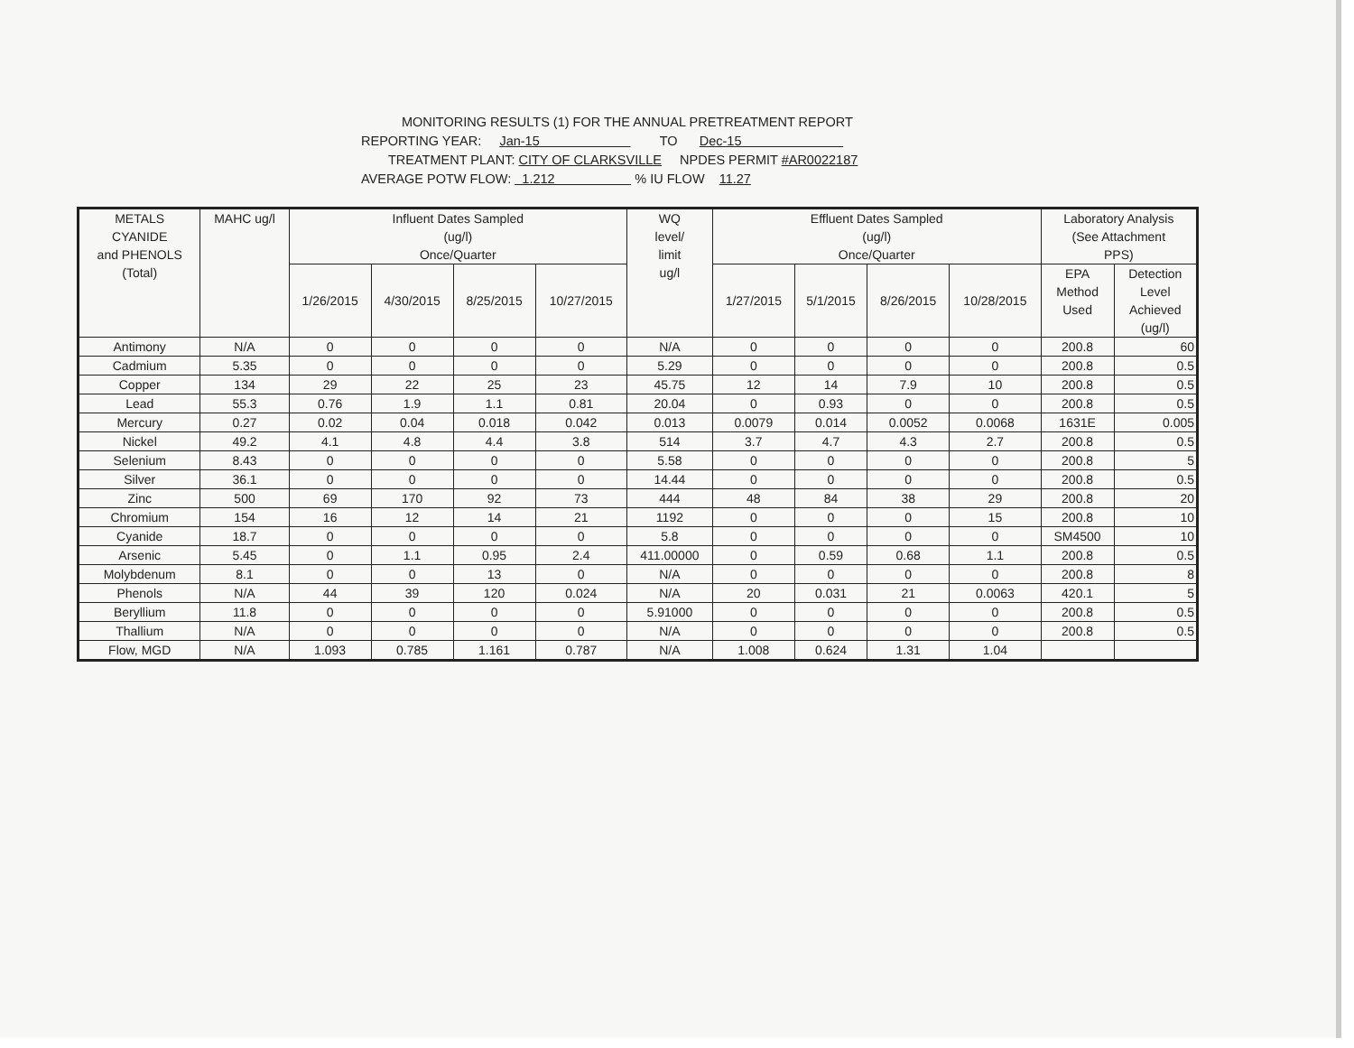MONITORING RESULTS (1) FOR THE ANNUAL PRETREATMENT REPORT
REPORTING YEAR: Jan-15 TO Dec-15
TREATMENT PLANT: CITY OF CLARKSVILLE NPDES PERMIT #AR0022187
AVERAGE POTW FLOW: 1.212 % IU FLOW 11.27
| METALS CYANIDE and PHENOLS (Total) | MAHC ug/l | Influent Dates Sampled (ug/l) Once/Quarter | | | | WQ level/ limit ug/l | Effluent Dates Sampled (ug/l) Once/Quarter | | | | Laboratory Analysis (See Attachment PPS) | |
| --- | --- | --- | --- | --- | --- | --- | --- | --- | --- | --- | --- | --- |
| | | 1/26/2015 | 4/30/2015 | 8/25/2015 | 10/27/2015 | | 1/27/2015 | 5/1/2015 | 8/26/2015 | 10/28/2015 | EPA Method Used | Detection Level Achieved (ug/l) |
| Antimony | N/A | 0 | 0 | 0 | 0 | N/A | 0 | 0 | 0 | 0 | 200.8 | 60 |
| Cadmium | 5.35 | 0 | 0 | 0 | 0 | 5.29 | 0 | 0 | 0 | 0 | 200.8 | 0.5 |
| Copper | 134 | 29 | 22 | 25 | 23 | 45.75 | 12 | 14 | 7.9 | 10 | 200.8 | 0.5 |
| Lead | 55.3 | 0.76 | 1.9 | 1.1 | 0.81 | 20.04 | 0 | 0.93 | 0 | 0 | 200.8 | 0.5 |
| Mercury | 0.27 | 0.02 | 0.04 | 0.018 | 0.042 | 0.013 | 0.0079 | 0.014 | 0.0052 | 0.0068 | 1631E | 0.005 |
| Nickel | 49.2 | 4.1 | 4.8 | 4.4 | 3.8 | 514 | 3.7 | 4.7 | 4.3 | 2.7 | 200.8 | 0.5 |
| Selenium | 8.43 | 0 | 0 | 0 | 0 | 5.58 | 0 | 0 | 0 | 0 | 200.8 | 5 |
| Silver | 36.1 | 0 | 0 | 0 | 0 | 14.44 | 0 | 0 | 0 | 0 | 200.8 | 0.5 |
| Zinc | 500 | 69 | 170 | 92 | 73 | 444 | 48 | 84 | 38 | 29 | 200.8 | 20 |
| Chromium | 154 | 16 | 12 | 14 | 21 | 1192 | 0 | 0 | 0 | 15 | 200.8 | 10 |
| Cyanide | 18.7 | 0 | 0 | 0 | 0 | 5.8 | 0 | 0 | 0 | 0 | SM4500 | 10 |
| Arsenic | 5.45 | 0 | 1.1 | 0.95 | 2.4 | 411.00000 | 0 | 0.59 | 0.68 | 1.1 | 200.8 | 0.5 |
| Molybdenum | 8.1 | 0 | 0 | 13 | 0 | N/A | 0 | 0 | 0 | 0 | 200.8 | 8 |
| Phenols | N/A | 44 | 39 | 120 | 0.024 | N/A | 20 | 0.031 | 21 | 0.0063 | 420.1 | 5 |
| Beryllium | 11.8 | 0 | 0 | 0 | 0 | 5.91000 | 0 | 0 | 0 | 0 | 200.8 | 0.5 |
| Thallium | N/A | 0 | 0 | 0 | 0 | N/A | 0 | 0 | 0 | 0 | 200.8 | 0.5 |
| Flow, MGD | N/A | 1.093 | 0.785 | 1.161 | 0.787 | N/A | 1.008 | 0.624 | 1.31 | 1.04 | | |